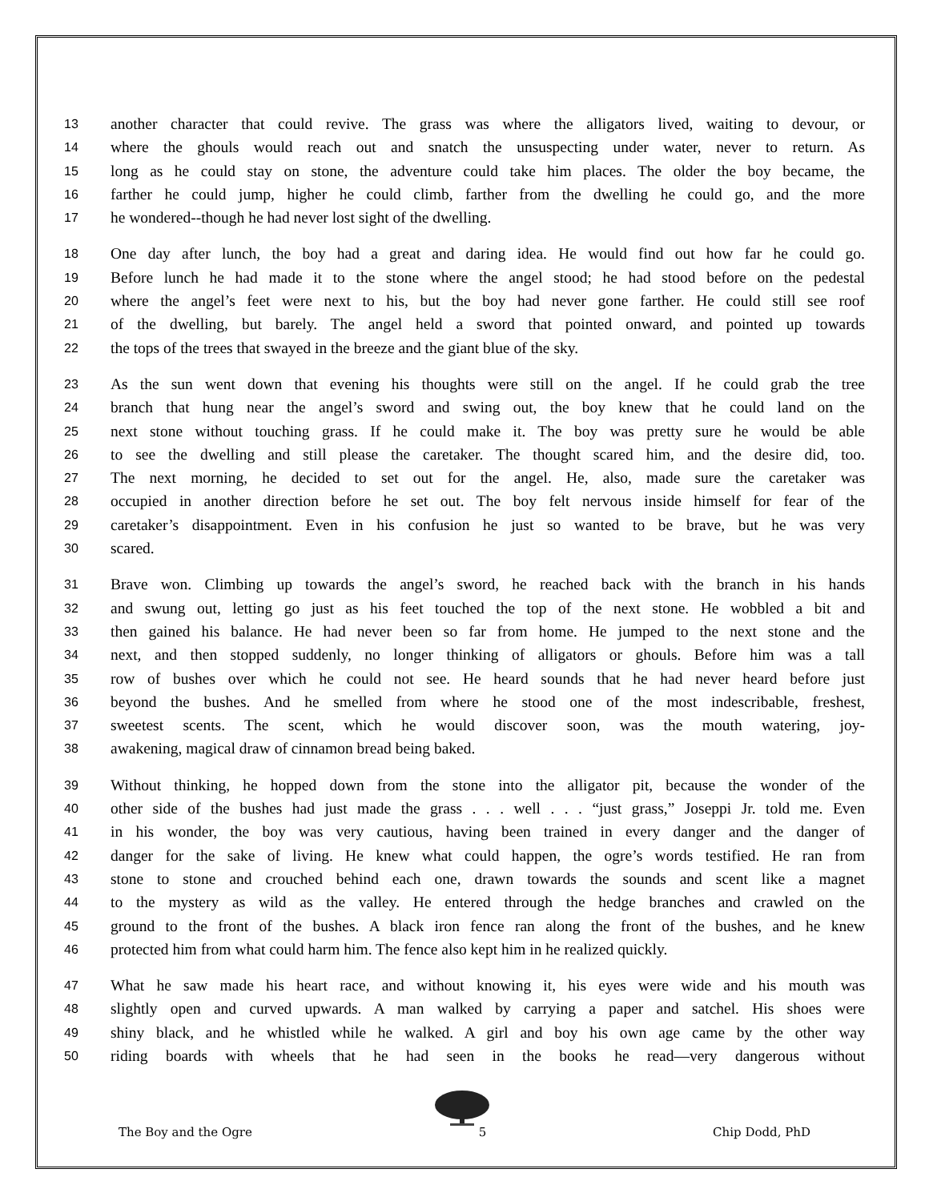13 another character that could revive. The grass was where the alligators lived, waiting to devour, or
14 where the ghouls would reach out and snatch the unsuspecting under water, never to return. As
15 long as he could stay on stone, the adventure could take him places. The older the boy became, the
16 farther he could jump, higher he could climb, farther from the dwelling he could go, and the more
17 he wondered--though he had never lost sight of the dwelling.
18 One day after lunch, the boy had a great and daring idea. He would find out how far he could go.
19 Before lunch he had made it to the stone where the angel stood; he had stood before on the pedestal
20 where the angel’s feet were next to his, but the boy had never gone farther. He could still see roof
21 of the dwelling, but barely. The angel held a sword that pointed onward, and pointed up towards
22 the tops of the trees that swayed in the breeze and the giant blue of the sky.
23 As the sun went down that evening his thoughts were still on the angel. If he could grab the tree
24 branch that hung near the angel’s sword and swing out, the boy knew that he could land on the
25 next stone without touching grass. If he could make it. The boy was pretty sure he would be able
26 to see the dwelling and still please the caretaker. The thought scared him, and the desire did, too.
27 The next morning, he decided to set out for the angel. He, also, made sure the caretaker was
28 occupied in another direction before he set out. The boy felt nervous inside himself for fear of the
29 caretaker’s disappointment. Even in his confusion he just so wanted to be brave, but he was very
30 scared.
31 Brave won. Climbing up towards the angel’s sword, he reached back with the branch in his hands
32 and swung out, letting go just as his feet touched the top of the next stone. He wobbled a bit and
33 then gained his balance. He had never been so far from home. He jumped to the next stone and the
34 next, and then stopped suddenly, no longer thinking of alligators or ghouls. Before him was a tall
35 row of bushes over which he could not see. He heard sounds that he had never heard before just
36 beyond the bushes. And he smelled from where he stood one of the most indescribable, freshest,
37 sweetest scents. The scent, which he would discover soon, was the mouth watering, joy-
38 awakening, magical draw of cinnamon bread being baked.
39 Without thinking, he hopped down from the stone into the alligator pit, because the wonder of the
40 other side of the bushes had just made the grass . . . well . . . “just grass,” Joseppi Jr. told me. Even
41 in his wonder, the boy was very cautious, having been trained in every danger and the danger of
42 danger for the sake of living. He knew what could happen, the ogre’s words testified. He ran from
43 stone to stone and crouched behind each one, drawn towards the sounds and scent like a magnet
44 to the mystery as wild as the valley. He entered through the hedge branches and crawled on the
45 ground to the front of the bushes. A black iron fence ran along the front of the bushes, and he knew
46 protected him from what could harm him. The fence also kept him in he realized quickly.
47 What he saw made his heart race, and without knowing it, his eyes were wide and his mouth was
48 slightly open and curved upwards. A man walked by carrying a paper and satchel. His shoes were
49 shiny black, and he whistled while he walked. A girl and boy his own age came by the other way
50 riding boards with wheels that he had seen in the books he read—very dangerous without
The Boy and the Ogre 5 Chip Dodd, PhD